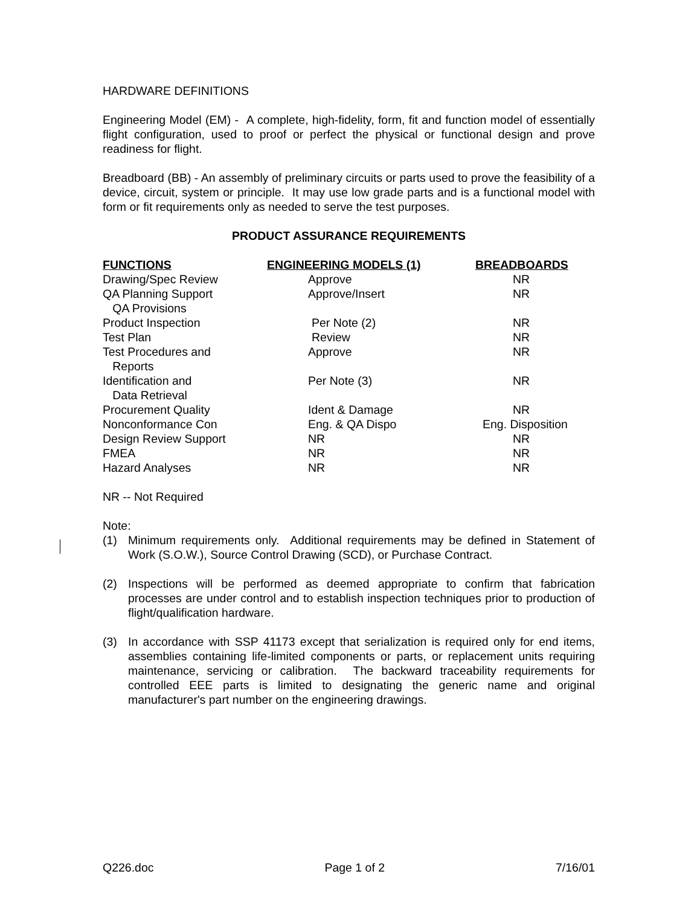HARDWARE DEFINITIONS
Engineering Model (EM) - A complete, high-fidelity, form, fit and function model of essentially flight configuration, used to proof or perfect the physical or functional design and prove readiness for flight.
Breadboard (BB) - An assembly of preliminary circuits or parts used to prove the feasibility of a device, circuit, system or principle. It may use low grade parts and is a functional model with form or fit requirements only as needed to serve the test purposes.
PRODUCT ASSURANCE REQUIREMENTS
| FUNCTIONS | ENGINEERING MODELS (1) | BREADBOARDS |
| --- | --- | --- |
| Drawing/Spec Review | Approve | NR |
| QA Planning Support QA Provisions | Approve/Insert | NR |
| Product Inspection | Per Note (2) | NR |
| Test Plan | Review | NR |
| Test Procedures and Reports | Approve | NR |
| Identification and Data Retrieval | Per Note (3) | NR |
| Procurement Quality | Ident & Damage | NR |
| Nonconformance Con | Eng. & QA Dispo | Eng. Disposition |
| Design Review Support | NR | NR |
| FMEA | NR | NR |
| Hazard Analyses | NR | NR |
NR -- Not Required
Note:
(1) Minimum requirements only. Additional requirements may be defined in Statement of Work (S.O.W.), Source Control Drawing (SCD), or Purchase Contract.
(2) Inspections will be performed as deemed appropriate to confirm that fabrication processes are under control and to establish inspection techniques prior to production of flight/qualification hardware.
(3) In accordance with SSP 41173 except that serialization is required only for end items, assemblies containing life-limited components or parts, or replacement units requiring maintenance, servicing or calibration. The backward traceability requirements for controlled EEE parts is limited to designating the generic name and original manufacturer's part number on the engineering drawings.
Q226.doc Page 1 of 2 7/16/01